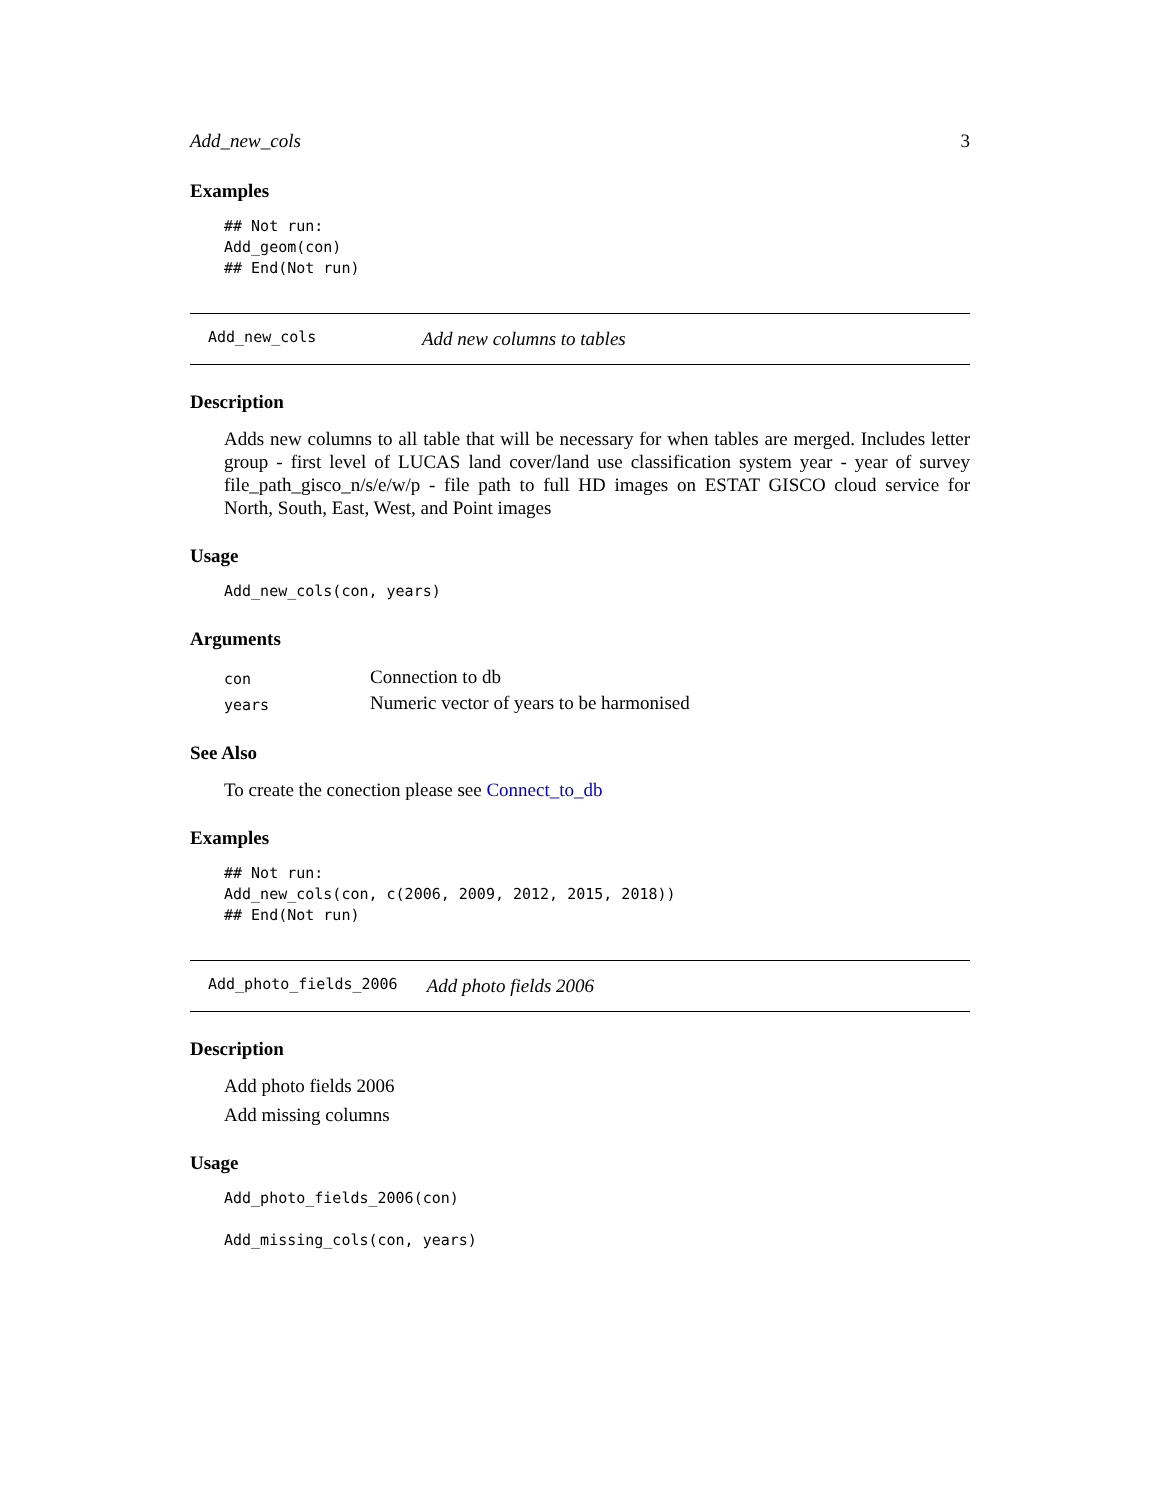Add_new_cols 3
Examples
## Not run:
Add_geom(con)
## End(Not run)
Add_new_cols Add new columns to tables
Description
Adds new columns to all table that will be necessary for when tables are merged. Includes letter group - first level of LUCAS land cover/land use classification system year - year of survey file_path_gisco_n/s/e/w/p - file path to full HD images on ESTAT GISCO cloud service for North, South, East, West, and Point images
Usage
Add_new_cols(con, years)
Arguments
| con | Connection to db |
| years | Numeric vector of years to be harmonised |
See Also
To create the conection please see Connect_to_db
Examples
## Not run:
Add_new_cols(con, c(2006, 2009, 2012, 2015, 2018))
## End(Not run)
Add_photo_fields_2006 Add photo fields 2006
Description
Add photo fields 2006
Add missing columns
Usage
Add_photo_fields_2006(con)

Add_missing_cols(con, years)